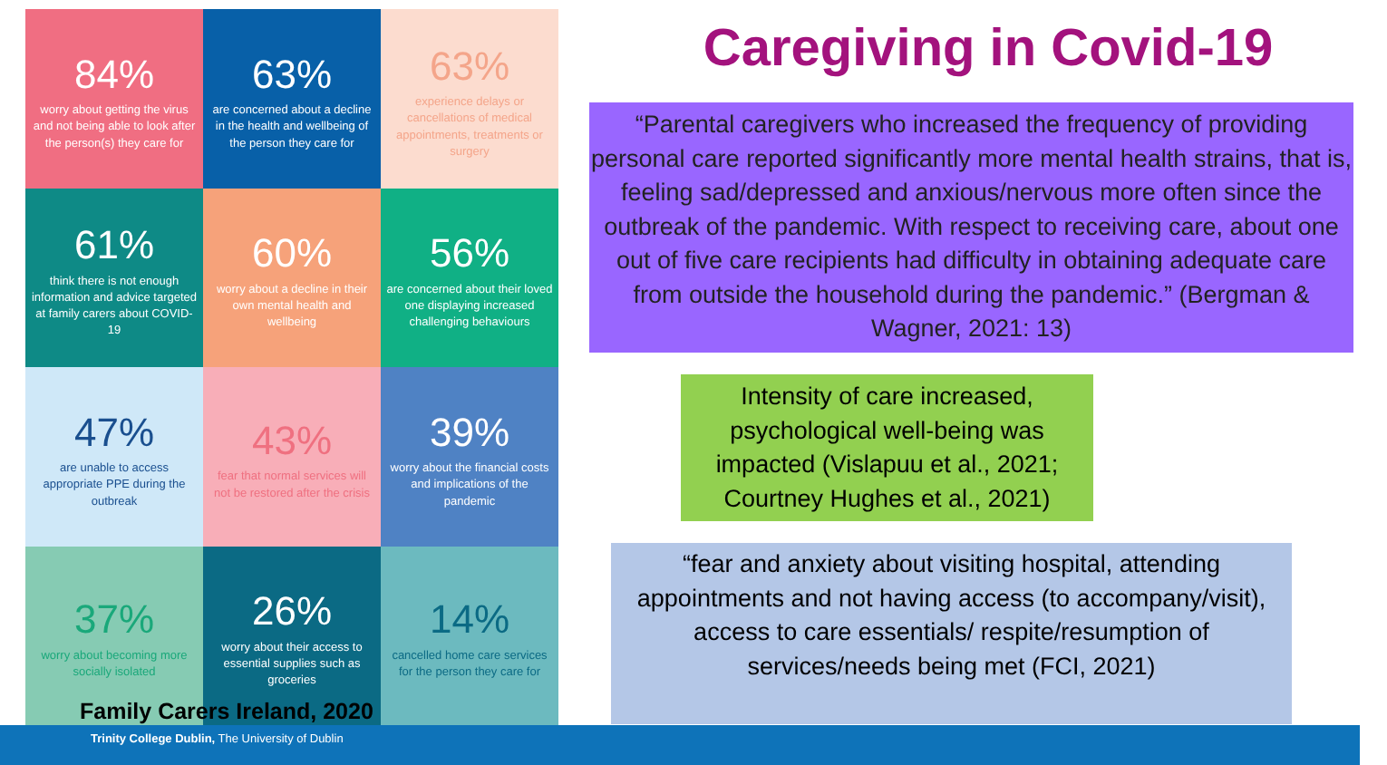84%
worry about getting the virus and not being able to look after the person(s) they care for
63%
are concerned about a decline in the health and wellbeing of the person they care for
63%
experience delays or cancellations of medical appointments, treatments or surgery
61%
think there is not enough information and advice targeted at family carers about COVID-19
60%
worry about a decline in their own mental health and wellbeing
56%
are concerned about their loved one displaying increased challenging behaviours
47%
are unable to access appropriate PPE during the outbreak
43%
fear that normal services will not be restored after the crisis
39%
worry about the financial costs and implications of the pandemic
37%
worry about becoming more socially isolated
26%
worry about their access to essential supplies such as groceries
14%
cancelled home care services for the person they care for
Family Carers Ireland, 2020
Caregiving in Covid-19
“Parental caregivers who increased the frequency of providing personal care reported significantly more mental health strains, that is, feeling sad/depressed and anxious/nervous more often since the outbreak of the pandemic. With respect to receiving care, about one out of five care recipients had difficulty in obtaining adequate care from outside the household during the pandemic.” (Bergman & Wagner, 2021: 13)
Intensity of care increased, psychological well-being was impacted (Vislapuu et al., 2021; Courtney Hughes et al., 2021)
“fear and anxiety about visiting hospital, attending appointments and not having access (to accompany/visit), access to care essentials/ respite/resumption of services/needs being met (FCI, 2021)
Trinity College Dublin, The University of Dublin